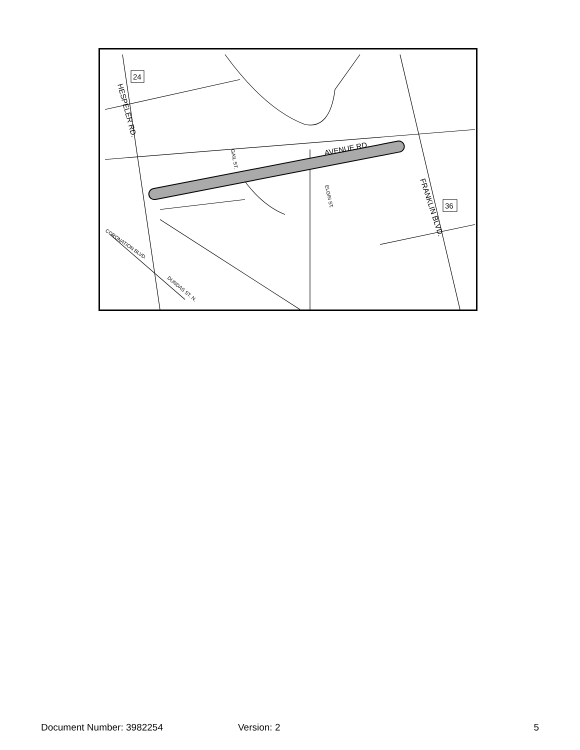24
36
AVENUE RD.
HESPELER RD.
FRANKLIN BLVD.
GAIL ST.
ELGIN ST.
CORONATION BLVD.
DUNDAS ST. N.
Document Number: 3982254 Version: 2 5